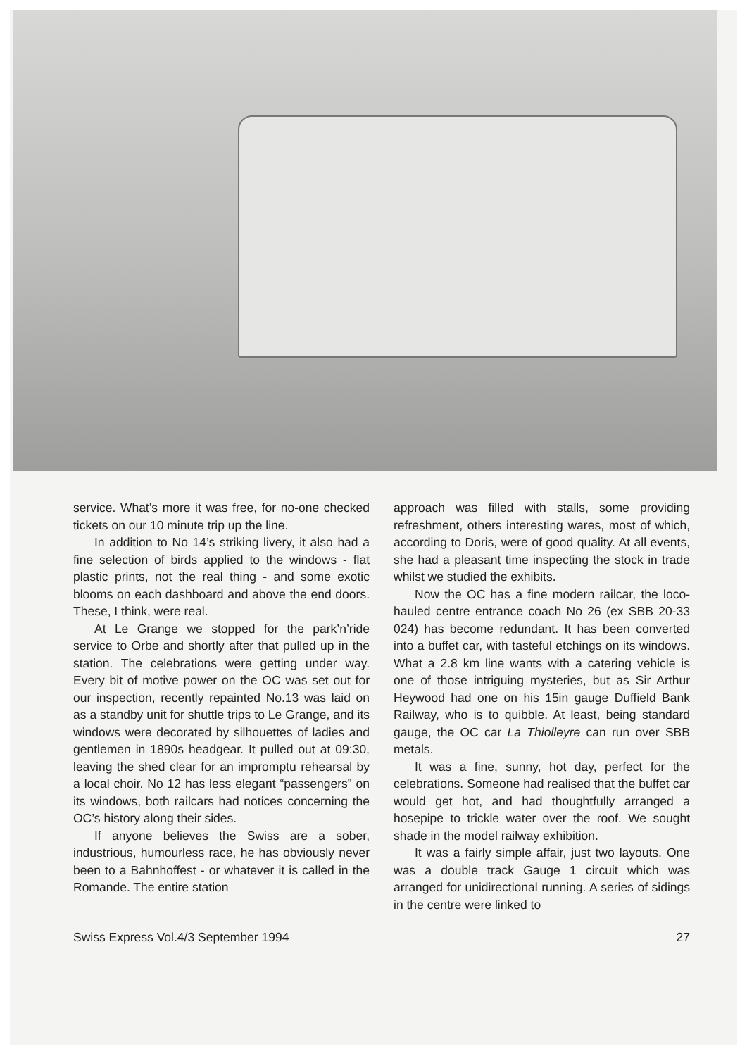service. What’s more it was free, for no-one checked tickets on our 10 minute trip up the line.
In addition to No 14’s striking livery, it also had a fine selection of birds applied to the windows - flat plastic prints, not the real thing - and some exotic blooms on each dashboard and above the end doors. These, I think, were real.
At Le Grange we stopped for the park’n’ride service to Orbe and shortly after that pulled up in the station. The celebrations were getting under way. Every bit of motive power on the OC was set out for our inspection, recently repainted No.13 was laid on as a standby unit for shuttle trips to Le Grange, and its windows were decorated by silhouettes of ladies and gentlemen in 1890s headgear. It pulled out at 09:30, leaving the shed clear for an impromptu rehearsal by a local choir. No 12 has less elegant “passengers” on its windows, both railcars had notices concerning the OC’s history along their sides.
If anyone believes the Swiss are a sober, industrious, humourless race, he has obviously never been to a Bahnhoffest - or whatever it is called in the Romande. The entire station
approach was filled with stalls, some providing refreshment, others interesting wares, most of which, according to Doris, were of good quality. At all events, she had a pleasant time inspecting the stock in trade whilst we studied the exhibits.
Now the OC has a fine modern railcar, the loco-hauled centre entrance coach No 26 (ex SBB 20-33 024) has become redundant. It has been converted into a buffet car, with tasteful etchings on its windows. What a 2.8 km line wants with a catering vehicle is one of those intriguing mysteries, but as Sir Arthur Heywood had one on his 15in gauge Duffield Bank Railway, who is to quibble. At least, being standard gauge, the OC car La Thiolleyre can run over SBB metals.
It was a fine, sunny, hot day, perfect for the celebrations. Someone had realised that the buffet car would get hot, and had thoughtfully arranged a hosepipe to trickle water over the roof. We sought shade in the model railway exhibition.
It was a fairly simple affair, just two layouts. One was a double track Gauge 1 circuit which was arranged for unidirectional running. A series of sidings in the centre were linked to
Swiss Express Vol.4/3 September 1994 27